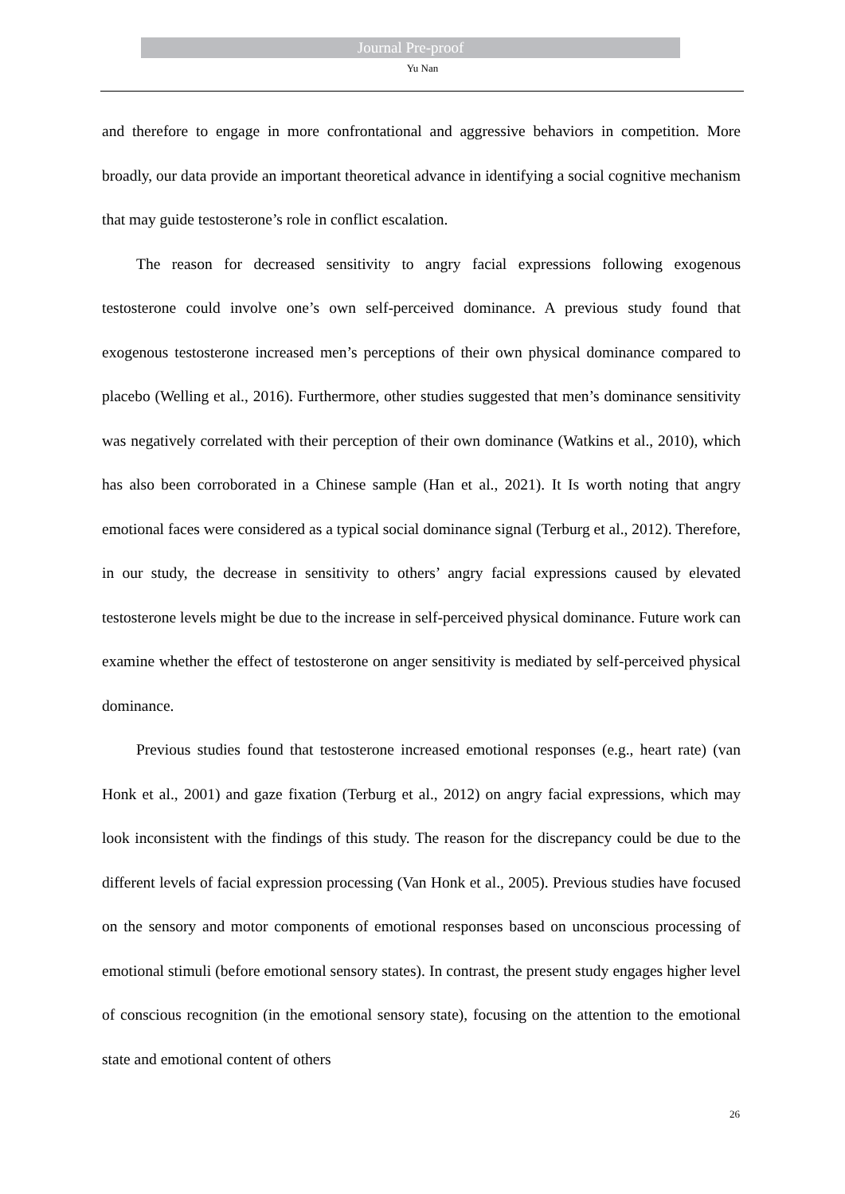Journal Pre-proof
Yu Nan
and therefore to engage in more confrontational and aggressive behaviors in competition. More broadly, our data provide an important theoretical advance in identifying a social cognitive mechanism that may guide testosterone’s role in conflict escalation.
The reason for decreased sensitivity to angry facial expressions following exogenous testosterone could involve one’s own self-perceived dominance. A previous study found that exogenous testosterone increased men’s perceptions of their own physical dominance compared to placebo (Welling et al., 2016). Furthermore, other studies suggested that men’s dominance sensitivity was negatively correlated with their perception of their own dominance (Watkins et al., 2010), which has also been corroborated in a Chinese sample (Han et al., 2021). It Is worth noting that angry emotional faces were considered as a typical social dominance signal (Terburg et al., 2012). Therefore, in our study, the decrease in sensitivity to others’ angry facial expressions caused by elevated testosterone levels might be due to the increase in self-perceived physical dominance. Future work can examine whether the effect of testosterone on anger sensitivity is mediated by self-perceived physical dominance.
Previous studies found that testosterone increased emotional responses (e.g., heart rate) (van Honk et al., 2001) and gaze fixation (Terburg et al., 2012) on angry facial expressions, which may look inconsistent with the findings of this study. The reason for the discrepancy could be due to the different levels of facial expression processing (Van Honk et al., 2005). Previous studies have focused on the sensory and motor components of emotional responses based on unconscious processing of emotional stimuli (before emotional sensory states). In contrast, the present study engages higher level of conscious recognition (in the emotional sensory state), focusing on the attention to the emotional state and emotional content of others
26